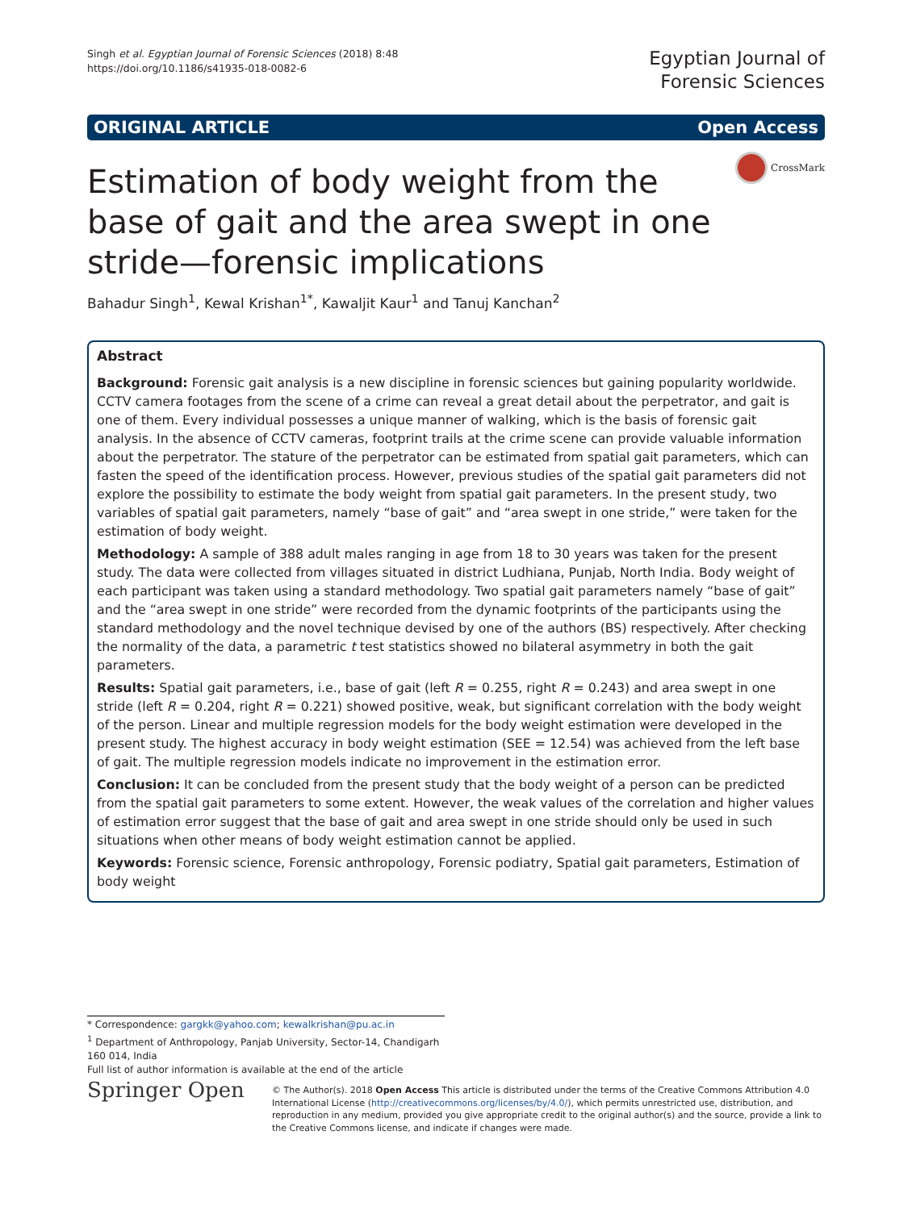Singh et al. Egyptian Journal of Forensic Sciences (2018) 8:48
https://doi.org/10.1186/s41935-018-0082-6
Egyptian Journal of
Forensic Sciences
ORIGINAL ARTICLE Open Access
Estimation of body weight from the base of gait and the area swept in one stride—forensic implications
CrossMark
Bahadur Singh<sup>1</sup>, Kewal Krishan<sup>1*</sup>, Kawaljit Kaur<sup>1</sup> and Tanuj Kanchan<sup>2</sup>
Abstract
Background: Forensic gait analysis is a new discipline in forensic sciences but gaining popularity worldwide. CCTV camera footages from the scene of a crime can reveal a great detail about the perpetrator, and gait is one of them. Every individual possesses a unique manner of walking, which is the basis of forensic gait analysis. In the absence of CCTV cameras, footprint trails at the crime scene can provide valuable information about the perpetrator. The stature of the perpetrator can be estimated from spatial gait parameters, which can fasten the speed of the identification process. However, previous studies of the spatial gait parameters did not explore the possibility to estimate the body weight from spatial gait parameters. In the present study, two variables of spatial gait parameters, namely “base of gait” and “area swept in one stride,” were taken for the estimation of body weight.
Methodology: A sample of 388 adult males ranging in age from 18 to 30 years was taken for the present study. The data were collected from villages situated in district Ludhiana, Punjab, North India. Body weight of each participant was taken using a standard methodology. Two spatial gait parameters namely “base of gait” and the “area swept in one stride” were recorded from the dynamic footprints of the participants using the standard methodology and the novel technique devised by one of the authors (BS) respectively. After checking the normality of the data, a parametric t test statistics showed no bilateral asymmetry in both the gait parameters.
Results: Spatial gait parameters, i.e., base of gait (left R = 0.255, right R = 0.243) and area swept in one stride (left R = 0.204, right R = 0.221) showed positive, weak, but significant correlation with the body weight of the person. Linear and multiple regression models for the body weight estimation were developed in the present study. The highest accuracy in body weight estimation (SEE = 12.54) was achieved from the left base of gait. The multiple regression models indicate no improvement in the estimation error.
Conclusion: It can be concluded from the present study that the body weight of a person can be predicted from the spatial gait parameters to some extent. However, the weak values of the correlation and higher values of estimation error suggest that the base of gait and area swept in one stride should only be used in such situations when other means of body weight estimation cannot be applied.
Keywords: Forensic science, Forensic anthropology, Forensic podiatry, Spatial gait parameters, Estimation of body weight
* Correspondence: gargkk@yahoo.com; kewalkrishan@pu.ac.in
<sup>1</sup> Department of Anthropology, Panjab University, Sector-14, Chandigarh 160 014, India
Full list of author information is available at the end of the article
Springer Open
© The Author(s). 2018 Open Access This article is distributed under the terms of the Creative Commons Attribution 4.0 International License (http://creativecommons.org/licenses/by/4.0/), which permits unrestricted use, distribution, and reproduction in any medium, provided you give appropriate credit to the original author(s) and the source, provide a link to the Creative Commons license, and indicate if changes were made.